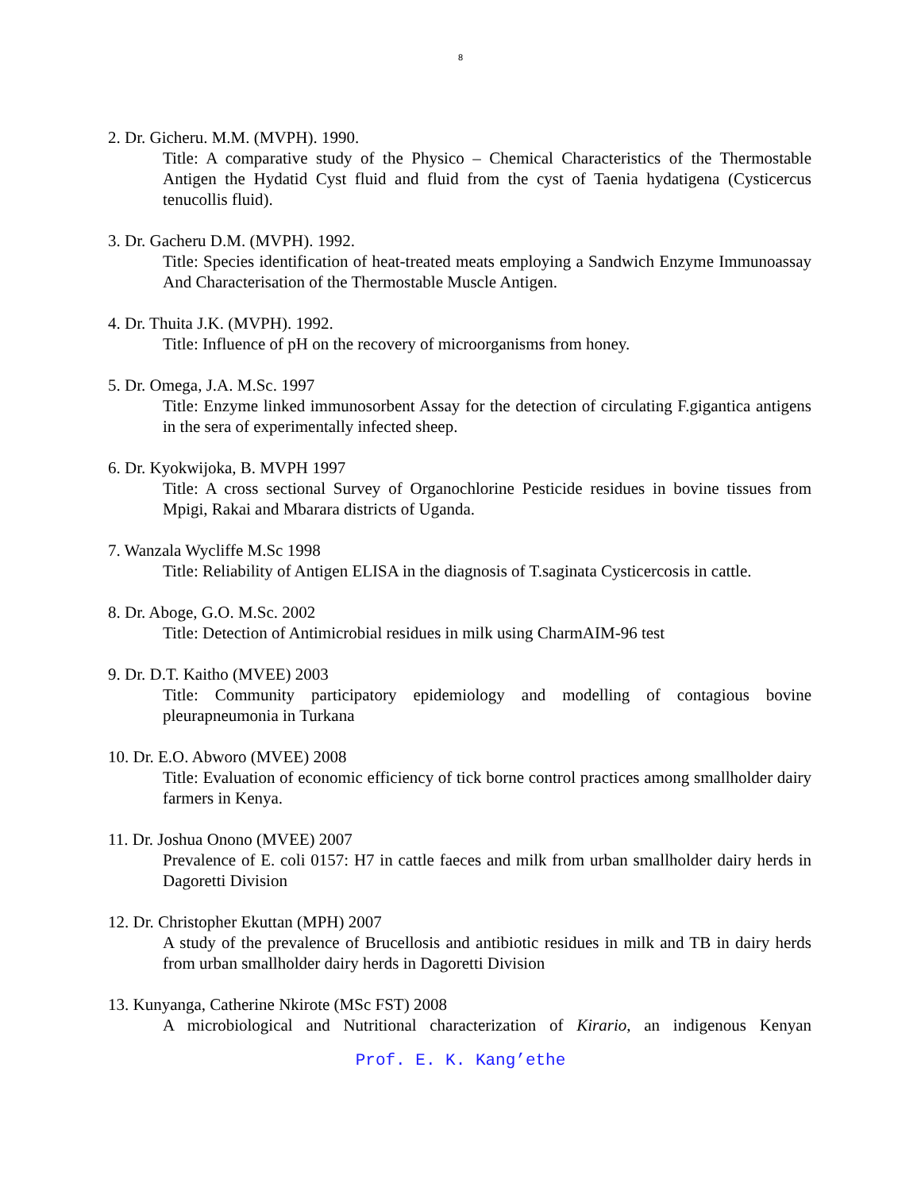8
2. Dr. Gicheru. M.M. (MVPH). 1990.
Title: A comparative study of the Physico – Chemical Characteristics of the Thermostable Antigen the Hydatid Cyst fluid and fluid from the cyst of Taenia hydatigena (Cysticercus tenucollis fluid).
3. Dr. Gacheru D.M. (MVPH). 1992.
Title: Species identification of heat-treated meats employing a Sandwich Enzyme Immunoassay And Characterisation of the Thermostable Muscle Antigen.
4. Dr. Thuita J.K. (MVPH). 1992.
Title: Influence of pH on the recovery of microorganisms from honey.
5. Dr. Omega, J.A. M.Sc. 1997
Title: Enzyme linked immunosorbent Assay for the detection of circulating F.gigantica antigens in the sera of experimentally infected sheep.
6. Dr. Kyokwijoka, B. MVPH 1997
Title: A cross sectional Survey of Organochlorine Pesticide residues in bovine tissues from Mpigi, Rakai and Mbarara districts of Uganda.
7. Wanzala Wycliffe M.Sc 1998
Title: Reliability of Antigen ELISA in the diagnosis of T.saginata Cysticercosis in cattle.
8. Dr. Aboge, G.O. M.Sc. 2002
Title: Detection of Antimicrobial residues in milk using CharmAIM-96 test
9. Dr. D.T. Kaitho (MVEE) 2003
Title: Community participatory epidemiology and modelling of contagious bovine pleurapneumonia in Turkana
10. Dr. E.O. Abworo (MVEE) 2008
Title: Evaluation of economic efficiency of tick borne control practices among smallholder dairy farmers in Kenya.
11. Dr. Joshua Onono (MVEE) 2007
Prevalence of E. coli 0157: H7 in cattle faeces and milk from urban smallholder dairy herds in Dagoretti Division
12. Dr. Christopher Ekuttan (MPH) 2007
A study of the prevalence of Brucellosis and antibiotic residues in milk and TB in dairy herds from urban smallholder dairy herds in Dagoretti Division
13. Kunyanga, Catherine Nkirote (MSc FST) 2008
A microbiological and Nutritional characterization of Kirario, an indigenous Kenyan
Prof. E. K. Kang’ethe